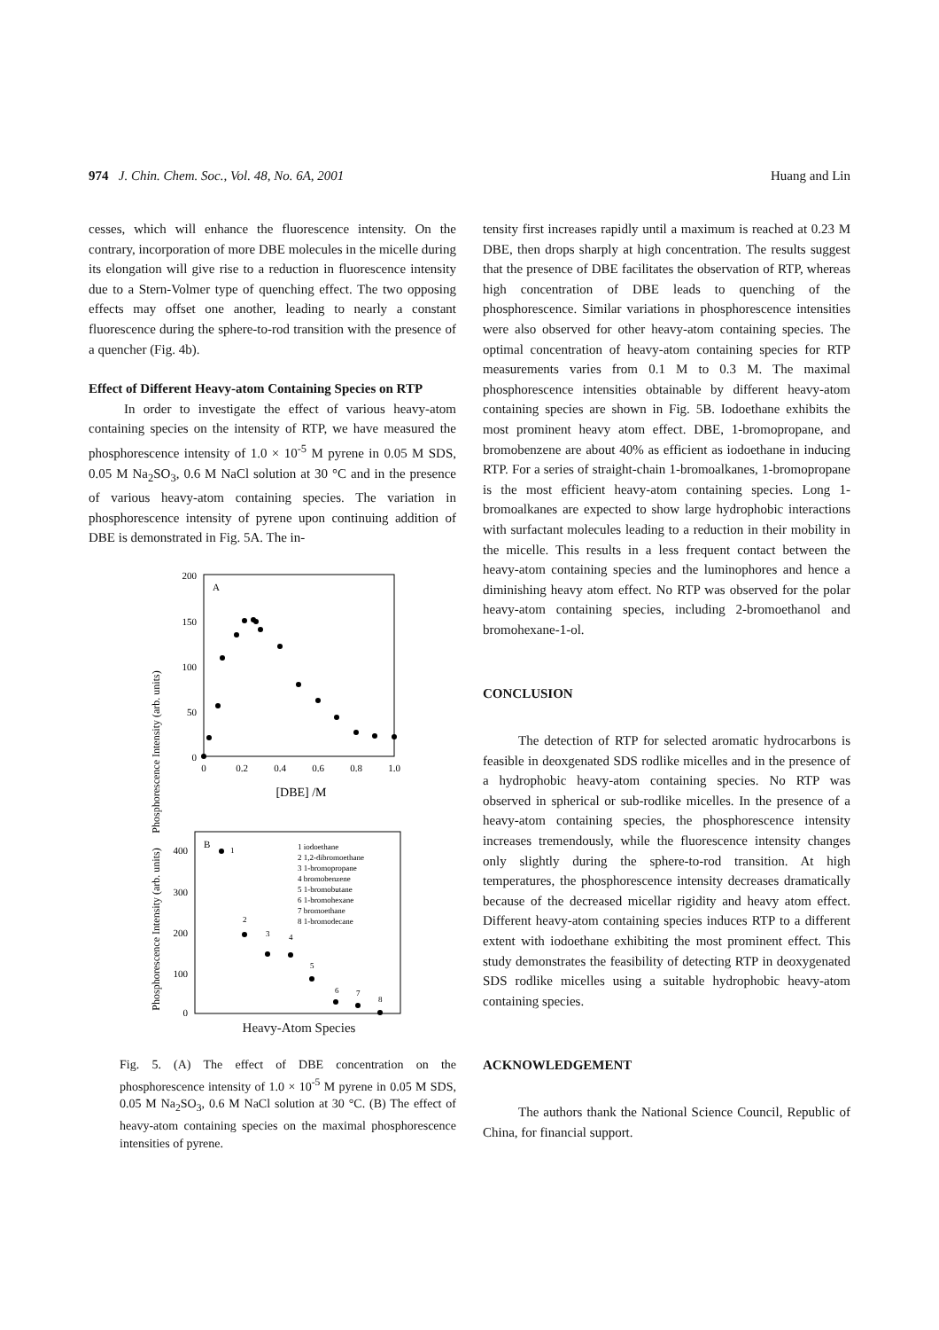974 J. Chin. Chem. Soc., Vol. 48, No. 6A, 2001 Huang and Lin
cesses, which will enhance the fluorescence intensity. On the contrary, incorporation of more DBE molecules in the micelle during its elongation will give rise to a reduction in fluorescence intensity due to a Stern-Volmer type of quenching effect. The two opposing effects may offset one another, leading to nearly a constant fluorescence during the sphere-to-rod transition with the presence of a quencher (Fig. 4b).
Effect of Different Heavy-atom Containing Species on RTP
In order to investigate the effect of various heavy-atom containing species on the intensity of RTP, we have measured the phosphorescence intensity of 1.0 × 10<sup>-5</sup> M pyrene in 0.05 M SDS, 0.05 M Na<sub>2</sub>SO<sub>3</sub>, 0.6 M NaCl solution at 30 °C and in the presence of various heavy-atom containing species. The variation in phosphorescence intensity of pyrene upon continuing addition of DBE is demonstrated in Fig. 5A. The in-
Phosphorescence Intensity (arb. units)
A
200
150
100
50
0
0
0.2
0.4
0.6
0.8
1.0
[DBE] /M
Phosphorescence Intensity (arb. units)
400
300
200
100
0
B
1 iodoethane
2 1,2-dibromoethane
3 1-bromopropane
4 bromobenzene
5 1-bromobutane
6 1-bromohexane
7 bromoethane
8 1-bromodecane
1
2
3
4
5
6
7
8
Heavy-Atom Species
Fig. 5. (A) The effect of DBE concentration on the phosphorescence intensity of 1.0 × 10<sup>-5</sup> M pyrene in 0.05 M SDS, 0.05 M Na<sub>2</sub>SO<sub>3</sub>, 0.6 M NaCl solution at 30 °C. (B) The effect of heavy-atom containing species on the maximal phosphorescence intensities of pyrene.
tensity first increases rapidly until a maximum is reached at 0.23 M DBE, then drops sharply at high concentration. The results suggest that the presence of DBE facilitates the observation of RTP, whereas high concentration of DBE leads to quenching of the phosphorescence. Similar variations in phosphorescence intensities were also observed for other heavy-atom containing species. The optimal concentration of heavy-atom containing species for RTP measurements varies from 0.1 M to 0.3 M. The maximal phosphorescence intensities obtainable by different heavy-atom containing species are shown in Fig. 5B. Iodoethane exhibits the most prominent heavy atom effect. DBE, 1-bromopropane, and bromobenzene are about 40% as efficient as iodoethane in inducing RTP. For a series of straight-chain 1-bromoalkanes, 1-bromopropane is the most efficient heavy-atom containing species. Long 1-bromoalkanes are expected to show large hydrophobic interactions with surfactant molecules leading to a reduction in their mobility in the micelle. This results in a less frequent contact between the heavy-atom containing species and the luminophores and hence a diminishing heavy atom effect. No RTP was observed for the polar heavy-atom containing species, including 2-bromoethanol and bromohexane-1-ol.
CONCLUSION
The detection of RTP for selected aromatic hydrocarbons is feasible in deoxgenated SDS rodlike micelles and in the presence of a hydrophobic heavy-atom containing species. No RTP was observed in spherical or sub-rodlike micelles. In the presence of a heavy-atom containing species, the phosphorescence intensity increases tremendously, while the fluorescence intensity changes only slightly during the sphere-to-rod transition. At high temperatures, the phosphorescence intensity decreases dramatically because of the decreased micellar rigidity and heavy atom effect. Different heavy-atom containing species induces RTP to a different extent with iodoethane exhibiting the most prominent effect. This study demonstrates the feasibility of detecting RTP in deoxygenated SDS rodlike micelles using a suitable hydrophobic heavy-atom containing species.
ACKNOWLEDGEMENT
The authors thank the National Science Council, Republic of China, for financial support.